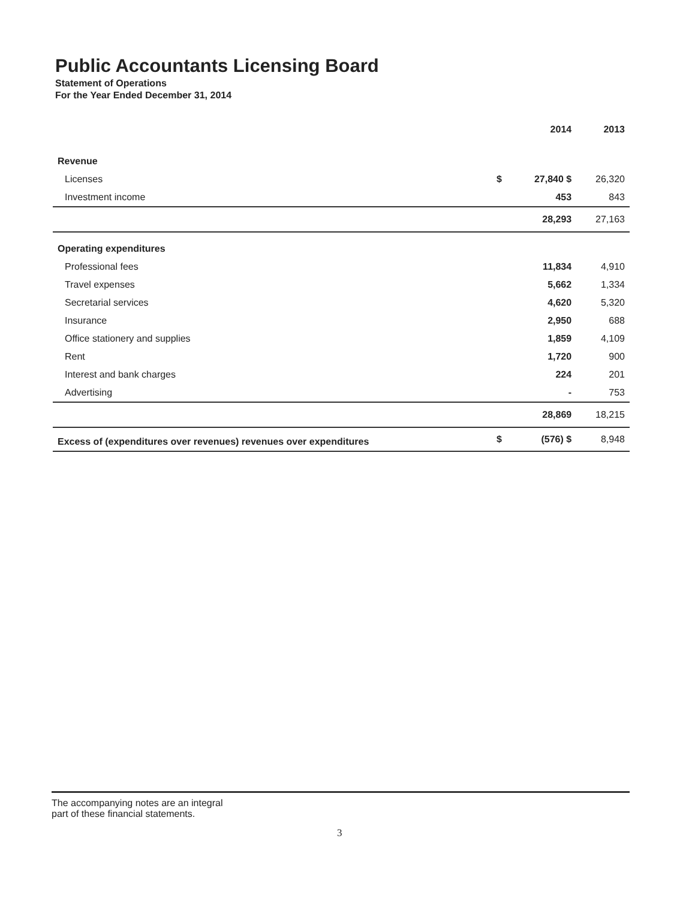Public Accountants Licensing Board
Statement of Operations
For the Year Ended December 31, 2014
| | | 2014 | 2013 |
| --- | --- | --- | --- |
| Revenue | | | |
| Licenses | $ | 27,840 $ | 26,320 |
| Investment income | | 453 | 843 |
| | | 28,293 | 27,163 |
| Operating expenditures | | | |
| Professional fees | | 11,834 | 4,910 |
| Travel expenses | | 5,662 | 1,334 |
| Secretarial services | | 4,620 | 5,320 |
| Insurance | | 2,950 | 688 |
| Office stationery and supplies | | 1,859 | 4,109 |
| Rent | | 1,720 | 900 |
| Interest and bank charges | | 224 | 201 |
| Advertising | | - | 753 |
| | | 28,869 | 18,215 |
| Excess of (expenditures over revenues) revenues over expenditures | $ | (576) $ | 8,948 |
The accompanying notes are an integral
part of these financial statements.
3